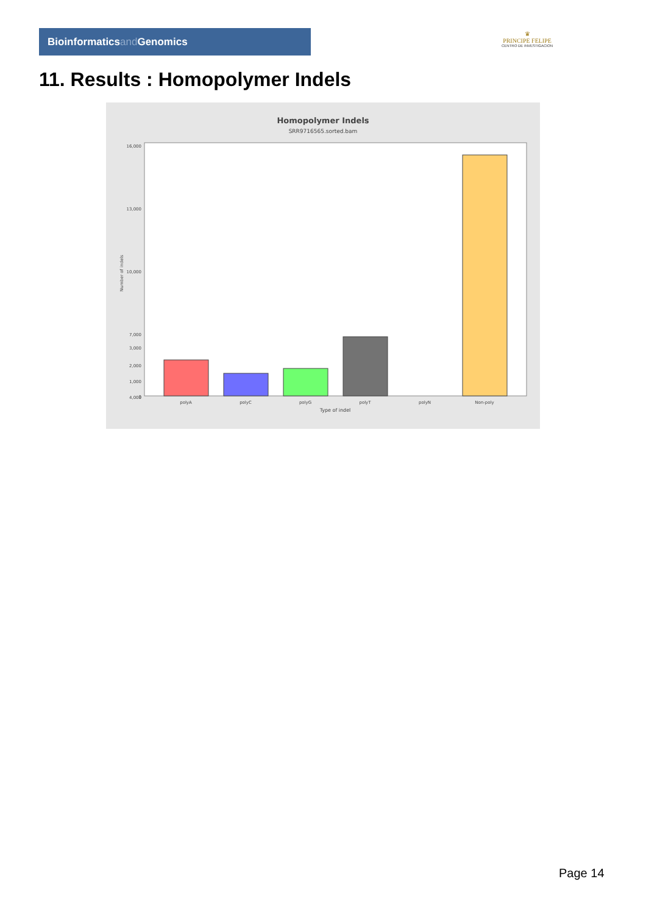Bioinformaticsand Genomics
♛
PRINCIPE FELIPE
CENTRO DE INVESTIGACION
11. Results : Homopolymer Indels
Homopolymer Indels
SRR9716565.sorted.bam
16,000
13,000
10,000
7,000
4,000
3,000
2,000
1,000
0
Number of indels
polyA
polyC
polyG
polyT
polyN
Non-poly
Type of indel
Page 14